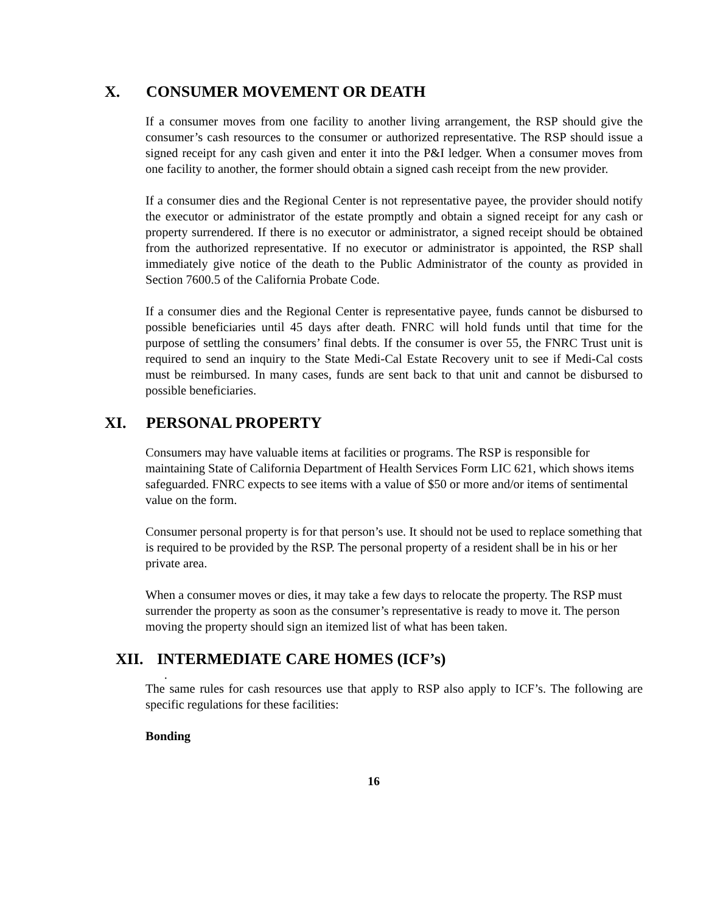X. CONSUMER MOVEMENT OR DEATH
If a consumer moves from one facility to another living arrangement, the RSP should give the consumer’s cash resources to the consumer or authorized representative. The RSP should issue a signed receipt for any cash given and enter it into the P&I ledger. When a consumer moves from one facility to another, the former should obtain a signed cash receipt from the new provider.
If a consumer dies and the Regional Center is not representative payee, the provider should notify the executor or administrator of the estate promptly and obtain a signed receipt for any cash or property surrendered. If there is no executor or administrator, a signed receipt should be obtained from the authorized representative. If no executor or administrator is appointed, the RSP shall immediately give notice of the death to the Public Administrator of the county as provided in Section 7600.5 of the California Probate Code.
If a consumer dies and the Regional Center is representative payee, funds cannot be disbursed to possible beneficiaries until 45 days after death. FNRC will hold funds until that time for the purpose of settling the consumers’ final debts. If the consumer is over 55, the FNRC Trust unit is required to send an inquiry to the State Medi-Cal Estate Recovery unit to see if Medi-Cal costs must be reimbursed. In many cases, funds are sent back to that unit and cannot be disbursed to possible beneficiaries.
XI. PERSONAL PROPERTY
Consumers may have valuable items at facilities or programs. The RSP is responsible for maintaining State of California Department of Health Services Form LIC 621, which shows items safeguarded. FNRC expects to see items with a value of $50 or more and/or items of sentimental value on the form.
Consumer personal property is for that person’s use. It should not be used to replace something that is required to be provided by the RSP. The personal property of a resident shall be in his or her private area.
When a consumer moves or dies, it may take a few days to relocate the property. The RSP must surrender the property as soon as the consumer’s representative is ready to move it. The person moving the property should sign an itemized list of what has been taken.
XII. INTERMEDIATE CARE HOMES (ICF’s)
.
The same rules for cash resources use that apply to RSP also apply to ICF’s. The following are specific regulations for these facilities:
Bonding
16